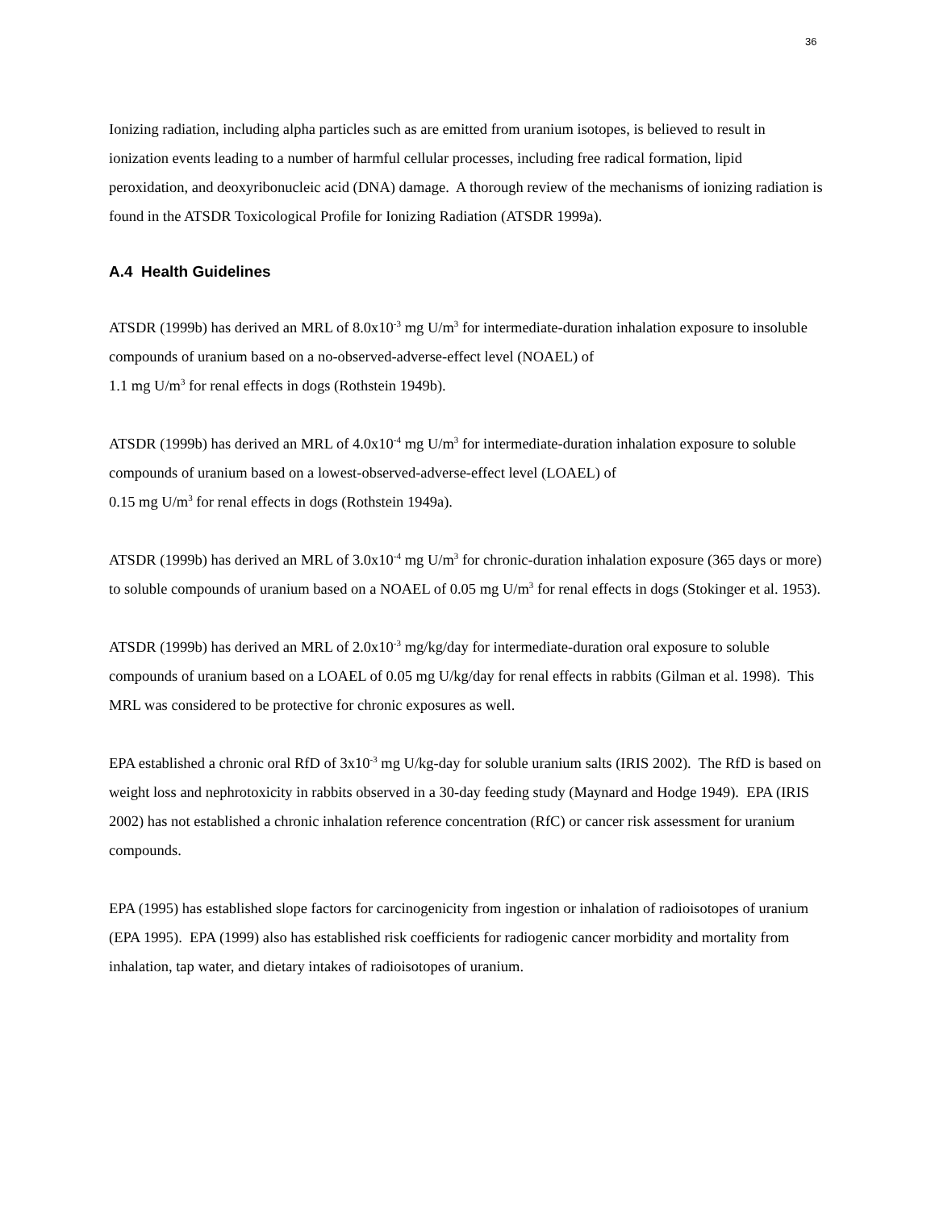36
Ionizing radiation, including alpha particles such as are emitted from uranium isotopes, is believed to result in ionization events leading to a number of harmful cellular processes, including free radical formation, lipid peroxidation, and deoxyribonucleic acid (DNA) damage. A thorough review of the mechanisms of ionizing radiation is found in the ATSDR Toxicological Profile for Ionizing Radiation (ATSDR 1999a).
A.4 Health Guidelines
ATSDR (1999b) has derived an MRL of 8.0x10<sup>-3</sup> mg U/m<sup>3</sup> for intermediate-duration inhalation exposure to insoluble compounds of uranium based on a no-observed-adverse-effect level (NOAEL) of
1.1 mg U/m<sup>3</sup> for renal effects in dogs (Rothstein 1949b).
ATSDR (1999b) has derived an MRL of 4.0x10<sup>-4</sup> mg U/m<sup>3</sup> for intermediate-duration inhalation exposure to soluble compounds of uranium based on a lowest-observed-adverse-effect level (LOAEL) of
0.15 mg U/m<sup>3</sup> for renal effects in dogs (Rothstein 1949a).
ATSDR (1999b) has derived an MRL of 3.0x10<sup>-4</sup> mg U/m<sup>3</sup> for chronic-duration inhalation exposure (365 days or more) to soluble compounds of uranium based on a NOAEL of 0.05 mg U/m<sup>3</sup> for renal effects in dogs (Stokinger et al. 1953).
ATSDR (1999b) has derived an MRL of 2.0x10<sup>-3</sup> mg/kg/day for intermediate-duration oral exposure to soluble compounds of uranium based on a LOAEL of 0.05 mg U/kg/day for renal effects in rabbits (Gilman et al. 1998). This MRL was considered to be protective for chronic exposures as well.
EPA established a chronic oral RfD of 3x10<sup>-3</sup> mg U/kg-day for soluble uranium salts (IRIS 2002). The RfD is based on weight loss and nephrotoxicity in rabbits observed in a 30-day feeding study (Maynard and Hodge 1949). EPA (IRIS 2002) has not established a chronic inhalation reference concentration (RfC) or cancer risk assessment for uranium compounds.
EPA (1995) has established slope factors for carcinogenicity from ingestion or inhalation of radioisotopes of uranium (EPA 1995). EPA (1999) also has established risk coefficients for radiogenic cancer morbidity and mortality from inhalation, tap water, and dietary intakes of radioisotopes of uranium.